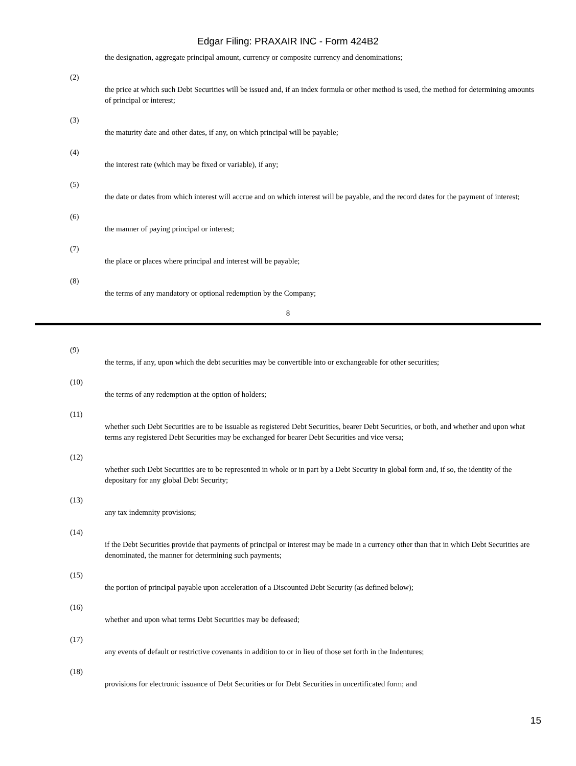Edgar Filing: PRAXAIR INC - Form 424B2
the designation, aggregate principal amount, currency or composite currency and denominations;
(2)
the price at which such Debt Securities will be issued and, if an index formula or other method is used, the method for determining amounts of principal or interest;
(3)
the maturity date and other dates, if any, on which principal will be payable;
(4)
the interest rate (which may be fixed or variable), if any;
(5)
the date or dates from which interest will accrue and on which interest will be payable, and the record dates for the payment of interest;
(6)
the manner of paying principal or interest;
(7)
the place or places where principal and interest will be payable;
(8)
the terms of any mandatory or optional redemption by the Company;
8
(9)
the terms, if any, upon which the debt securities may be convertible into or exchangeable for other securities;
(10)
the terms of any redemption at the option of holders;
(11)
whether such Debt Securities are to be issuable as registered Debt Securities, bearer Debt Securities, or both, and whether and upon what terms any registered Debt Securities may be exchanged for bearer Debt Securities and vice versa;
(12)
whether such Debt Securities are to be represented in whole or in part by a Debt Security in global form and, if so, the identity of the depositary for any global Debt Security;
(13)
any tax indemnity provisions;
(14)
if the Debt Securities provide that payments of principal or interest may be made in a currency other than that in which Debt Securities are denominated, the manner for determining such payments;
(15)
the portion of principal payable upon acceleration of a Discounted Debt Security (as defined below);
(16)
whether and upon what terms Debt Securities may be defeased;
(17)
any events of default or restrictive covenants in addition to or in lieu of those set forth in the Indentures;
(18)
provisions for electronic issuance of Debt Securities or for Debt Securities in uncertificated form; and
15